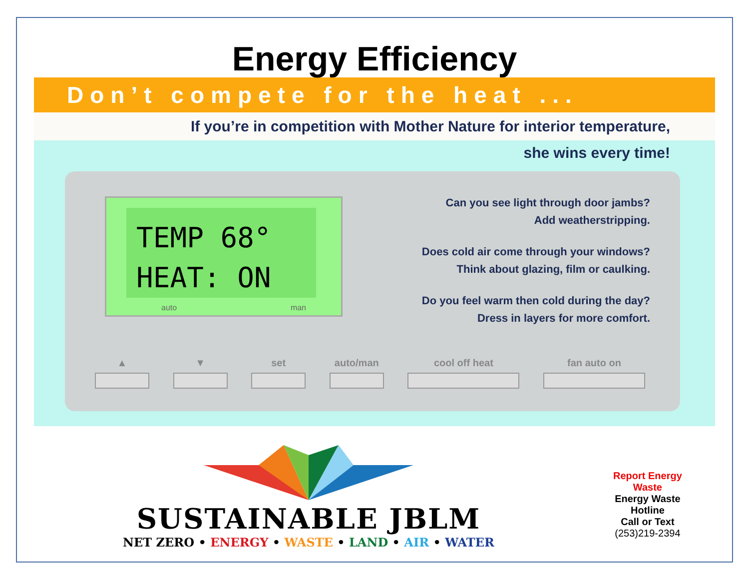Energy Efficiency
Don’t compete for the heat ...
If you’re in competition with Mother Nature for interior temperature,
she wins every time!
TEMP 68°
HEAT: ON
auto man
Can you see light through door jambs?
Add weatherstripping.
Does cold air come through your windows?
Think about glazing, film or caulking.
Do you feel warm then cold during the day?
Dress in layers for more comfort.
▲ ▼ set auto/man cool off heat fan auto on
SUSTAINABLE JBLM
NET ZERO • ENERGY • WASTE • LAND • AIR • WATER
Report Energy
Waste
Energy Waste
Hotline
Call or Text
(253)219-2394